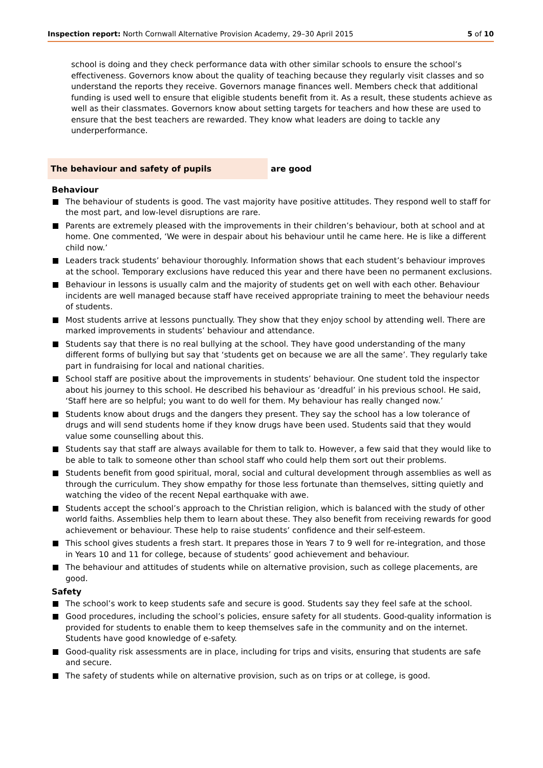Inspection report: North Cornwall Alternative Provision Academy, 29–30 April 2015
5 of 10
school is doing and they check performance data with other similar schools to ensure the school’s effectiveness. Governors know about the quality of teaching because they regularly visit classes and so understand the reports they receive. Governors manage finances well. Members check that additional funding is used well to ensure that eligible students benefit from it. As a result, these students achieve as well as their classmates. Governors know about setting targets for teachers and how these are used to ensure that the best teachers are rewarded. They know what leaders are doing to tackle any underperformance.
The behaviour and safety of pupils are good
Behaviour
The behaviour of students is good. The vast majority have positive attitudes. They respond well to staff for the most part, and low-level disruptions are rare.
Parents are extremely pleased with the improvements in their children’s behaviour, both at school and at home. One commented, ‘We were in despair about his behaviour until he came here. He is like a different child now.’
Leaders track students’ behaviour thoroughly. Information shows that each student’s behaviour improves at the school. Temporary exclusions have reduced this year and there have been no permanent exclusions.
Behaviour in lessons is usually calm and the majority of students get on well with each other. Behaviour incidents are well managed because staff have received appropriate training to meet the behaviour needs of students.
Most students arrive at lessons punctually. They show that they enjoy school by attending well. There are marked improvements in students’ behaviour and attendance.
Students say that there is no real bullying at the school. They have good understanding of the many different forms of bullying but say that ‘students get on because we are all the same’. They regularly take part in fundraising for local and national charities.
School staff are positive about the improvements in students’ behaviour. One student told the inspector about his journey to this school. He described his behaviour as ‘dreadful’ in his previous school. He said, ‘Staff here are so helpful; you want to do well for them. My behaviour has really changed now.’
Students know about drugs and the dangers they present. They say the school has a low tolerance of drugs and will send students home if they know drugs have been used. Students said that they would value some counselling about this.
Students say that staff are always available for them to talk to. However, a few said that they would like to be able to talk to someone other than school staff who could help them sort out their problems.
Students benefit from good spiritual, moral, social and cultural development through assemblies as well as through the curriculum. They show empathy for those less fortunate than themselves, sitting quietly and watching the video of the recent Nepal earthquake with awe.
Students accept the school’s approach to the Christian religion, which is balanced with the study of other world faiths. Assemblies help them to learn about these. They also benefit from receiving rewards for good achievement or behaviour. These help to raise students’ confidence and their self-esteem.
This school gives students a fresh start. It prepares those in Years 7 to 9 well for re-integration, and those in Years 10 and 11 for college, because of students’ good achievement and behaviour.
The behaviour and attitudes of students while on alternative provision, such as college placements, are good.
Safety
The school’s work to keep students safe and secure is good. Students say they feel safe at the school.
Good procedures, including the school’s policies, ensure safety for all students. Good-quality information is provided for students to enable them to keep themselves safe in the community and on the internet. Students have good knowledge of e-safety.
Good-quality risk assessments are in place, including for trips and visits, ensuring that students are safe and secure.
The safety of students while on alternative provision, such as on trips or at college, is good.